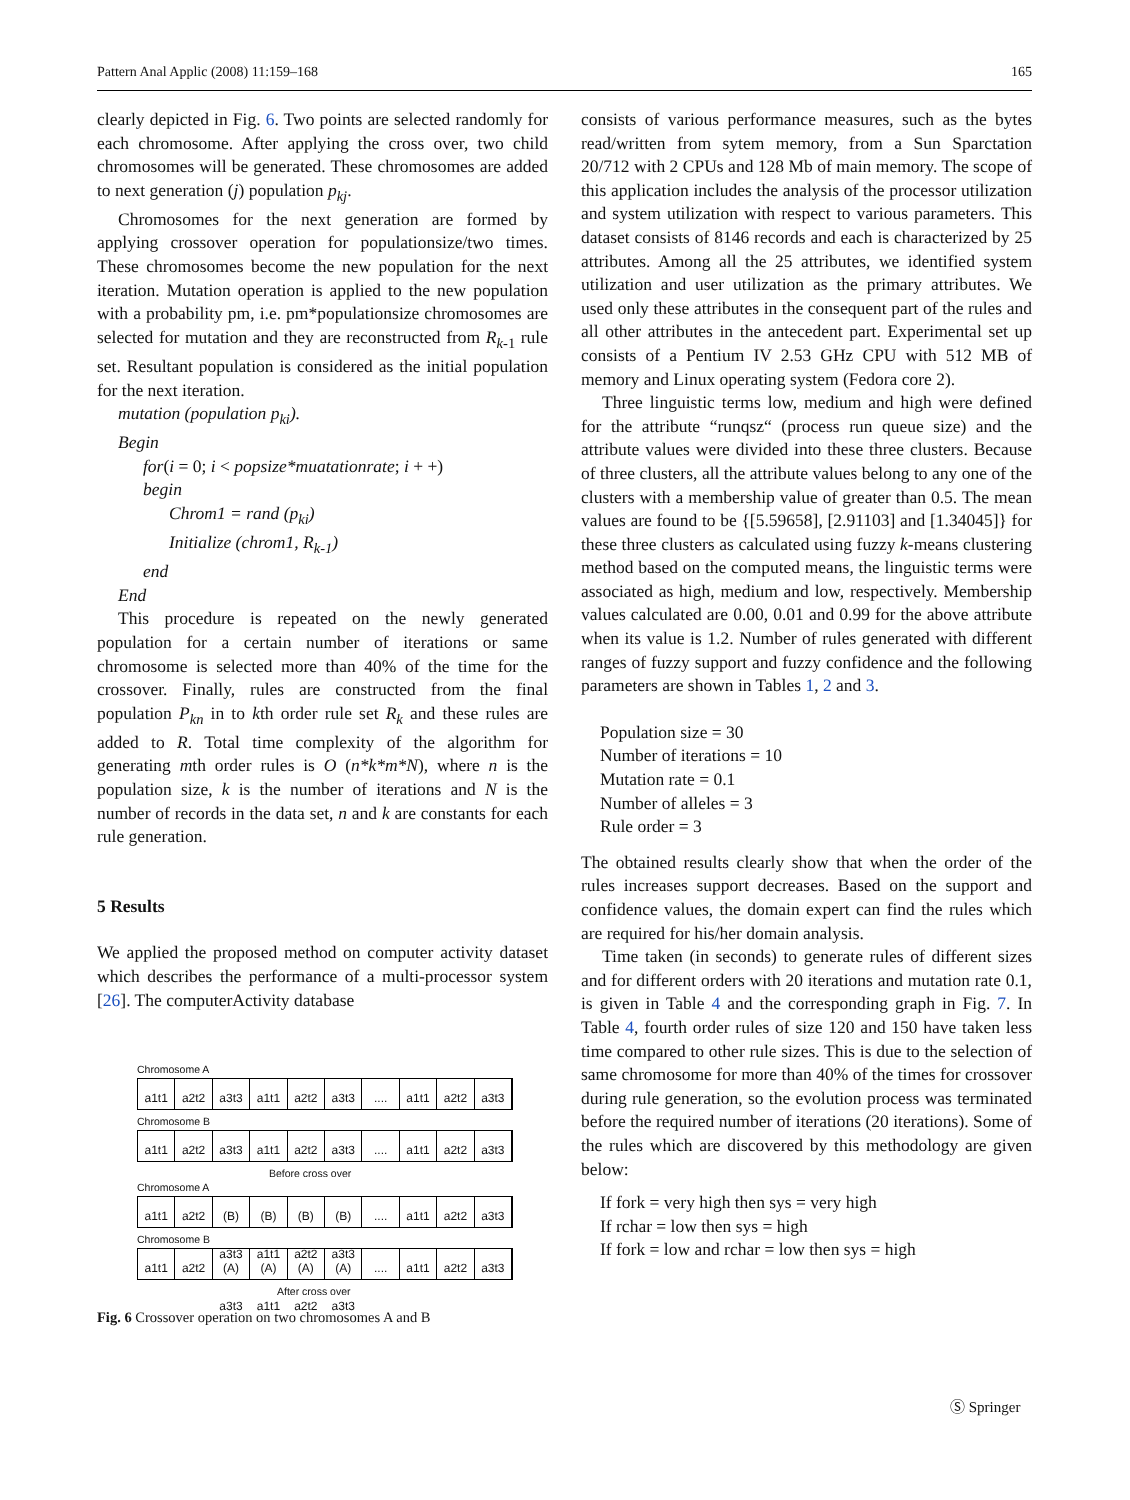Pattern Anal Applic (2008) 11:159–168 165
clearly depicted in Fig. 6. Two points are selected randomly for each chromosome. After applying the cross over, two child chromosomes will be generated. These chromosomes are added to next generation (j) population p<sub>kj</sub>.
Chromosomes for the next generation are formed by applying crossover operation for populationsize/two times. These chromosomes become the new population for the next iteration. Mutation operation is applied to the new population with a probability pm, i.e. pm*populationsize chromosomes are selected for mutation and they are reconstructed from R<sub>k-1</sub> rule set. Resultant population is considered as the initial population for the next iteration.
mutation (population p<sub>ki</sub>).
Begin
for(i = 0; i < popsize*muatationrate; i + +)
begin
Chrom1 = rand (p<sub>ki</sub>)
Initialize (chrom1, R<sub>k-1</sub>)
end
End
This procedure is repeated on the newly generated population for a certain number of iterations or same chromosome is selected more than 40% of the time for the crossover. Finally, rules are constructed from the final population P<sub>kn</sub> in to kth order rule set R<sub>k</sub> and these rules are added to R. Total time complexity of the algorithm for generating mth order rules is O (n*k*m*N), where n is the population size, k is the number of iterations and N is the number of records in the data set, n and k are constants for each rule generation.
5 Results
We applied the proposed method on computer activity dataset which describes the performance of a multi-processor system [26]. The computerActivity database
Chromosome A
a1t1 a2t2 a3t3 a1t1 a2t2 a3t3.... a1t1 a2t2 a3t3
Chromosome B
a1t1 a2t2 a3t3 a1t1 a2t2 a3t3.... a1t1 a2t2 a3t3
Before cross over
Chromosome A
a1t1 a2t2 (B) a3t3 (B) a1t1 (B) a2t2 (B) a3t3.... a1t1 a2t2 a3t3
Chromosome B
a1t1 a2t2 (A) a3t3 (A) a1t1 (A) a2t2 (A) a3t3.... a1t1 a2t2 a3t3
After cross over
Fig. 6 Crossover operation on two chromosomes A and B
consists of various performance measures, such as the bytes read/written from sytem memory, from a Sun Sparctation 20/712 with 2 CPUs and 128 Mb of main memory. The scope of this application includes the analysis of the processor utilization and system utilization with respect to various parameters. This dataset consists of 8146 records and each is characterized by 25 attributes. Among all the 25 attributes, we identified system utilization and user utilization as the primary attributes. We used only these attributes in the consequent part of the rules and all other attributes in the antecedent part. Experimental set up consists of a Pentium IV 2.53 GHz CPU with 512 MB of memory and Linux operating system (Fedora core 2).
Three linguistic terms low, medium and high were defined for the attribute “runqsz“ (process run queue size) and the attribute values were divided into these three clusters. Because of three clusters, all the attribute values belong to any one of the clusters with a membership value of greater than 0.5. The mean values are found to be {[5.59658], [2.91103] and [1.34045]} for these three clusters as calculated using fuzzy k-means clustering method based on the computed means, the linguistic terms were associated as high, medium and low, respectively. Membership values calculated are 0.00, 0.01 and 0.99 for the above attribute when its value is 1.2. Number of rules generated with different ranges of fuzzy support and fuzzy confidence and the following parameters are shown in Tables 1, 2 and 3.
Population size = 30
Number of iterations = 10
Mutation rate = 0.1
Number of alleles = 3
Rule order = 3
The obtained results clearly show that when the order of the rules increases support decreases. Based on the support and confidence values, the domain expert can find the rules which are required for his/her domain analysis.
Time taken (in seconds) to generate rules of different sizes and for different orders with 20 iterations and mutation rate 0.1, is given in Table 4 and the corresponding graph in Fig. 7. In Table 4, fourth order rules of size 120 and 150 have taken less time compared to other rule sizes. This is due to the selection of same chromosome for more than 40% of the times for crossover during rule generation, so the evolution process was terminated before the required number of iterations (20 iterations). Some of the rules which are discovered by this methodology are given below:
If fork = very high then sys = very high
If rchar = low then sys = high
If fork = low and rchar = low then sys = high
Ⓢ Springer